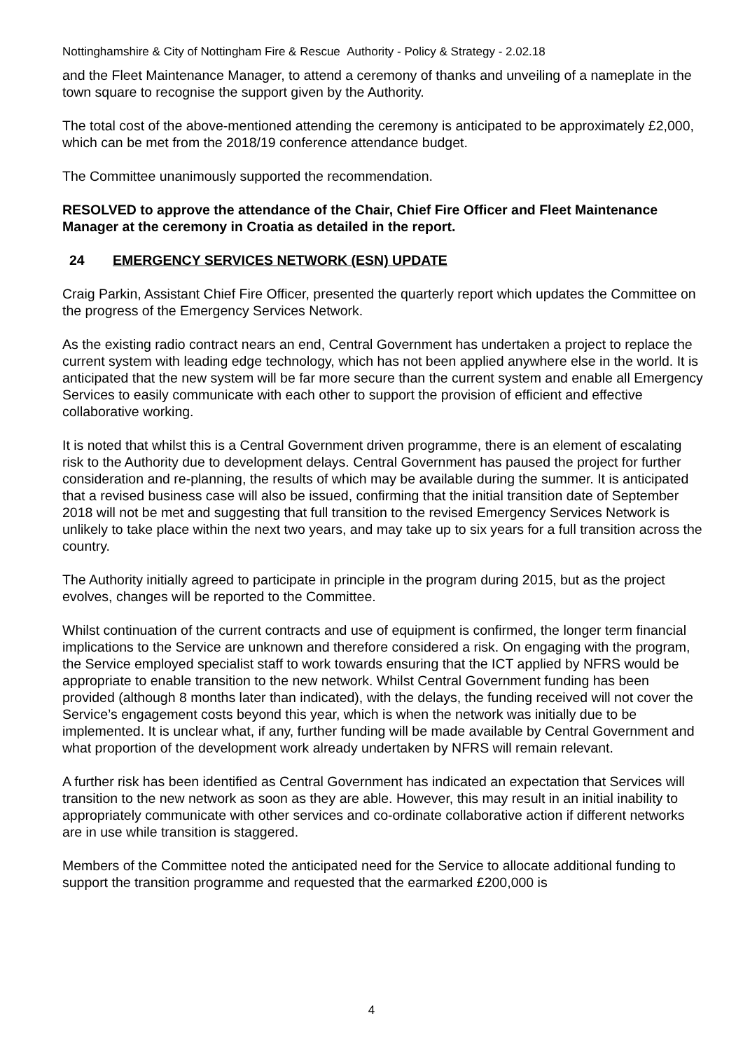Nottinghamshire & City of Nottingham Fire & Rescue Authority - Policy & Strategy - 2.02.18
and the Fleet Maintenance Manager, to attend a ceremony of thanks and unveiling of a nameplate in the town square to recognise the support given by the Authority.
The total cost of the above-mentioned attending the ceremony is anticipated to be approximately £2,000, which can be met from the 2018/19 conference attendance budget.
The Committee unanimously supported the recommendation.
RESOLVED to approve the attendance of the Chair, Chief Fire Officer and Fleet Maintenance Manager at the ceremony in Croatia as detailed in the report.
24 EMERGENCY SERVICES NETWORK (ESN) UPDATE
Craig Parkin, Assistant Chief Fire Officer, presented the quarterly report which updates the Committee on the progress of the Emergency Services Network.
As the existing radio contract nears an end, Central Government has undertaken a project to replace the current system with leading edge technology, which has not been applied anywhere else in the world. It is anticipated that the new system will be far more secure than the current system and enable all Emergency Services to easily communicate with each other to support the provision of efficient and effective collaborative working.
It is noted that whilst this is a Central Government driven programme, there is an element of escalating risk to the Authority due to development delays. Central Government has paused the project for further consideration and re-planning, the results of which may be available during the summer. It is anticipated that a revised business case will also be issued, confirming that the initial transition date of September 2018 will not be met and suggesting that full transition to the revised Emergency Services Network is unlikely to take place within the next two years, and may take up to six years for a full transition across the country.
The Authority initially agreed to participate in principle in the program during 2015, but as the project evolves, changes will be reported to the Committee.
Whilst continuation of the current contracts and use of equipment is confirmed, the longer term financial implications to the Service are unknown and therefore considered a risk. On engaging with the program, the Service employed specialist staff to work towards ensuring that the ICT applied by NFRS would be appropriate to enable transition to the new network. Whilst Central Government funding has been provided (although 8 months later than indicated), with the delays, the funding received will not cover the Service’s engagement costs beyond this year, which is when the network was initially due to be implemented. It is unclear what, if any, further funding will be made available by Central Government and what proportion of the development work already undertaken by NFRS will remain relevant.
A further risk has been identified as Central Government has indicated an expectation that Services will transition to the new network as soon as they are able. However, this may result in an initial inability to appropriately communicate with other services and co-ordinate collaborative action if different networks are in use while transition is staggered.
Members of the Committee noted the anticipated need for the Service to allocate additional funding to support the transition programme and requested that the earmarked £200,000 is
4